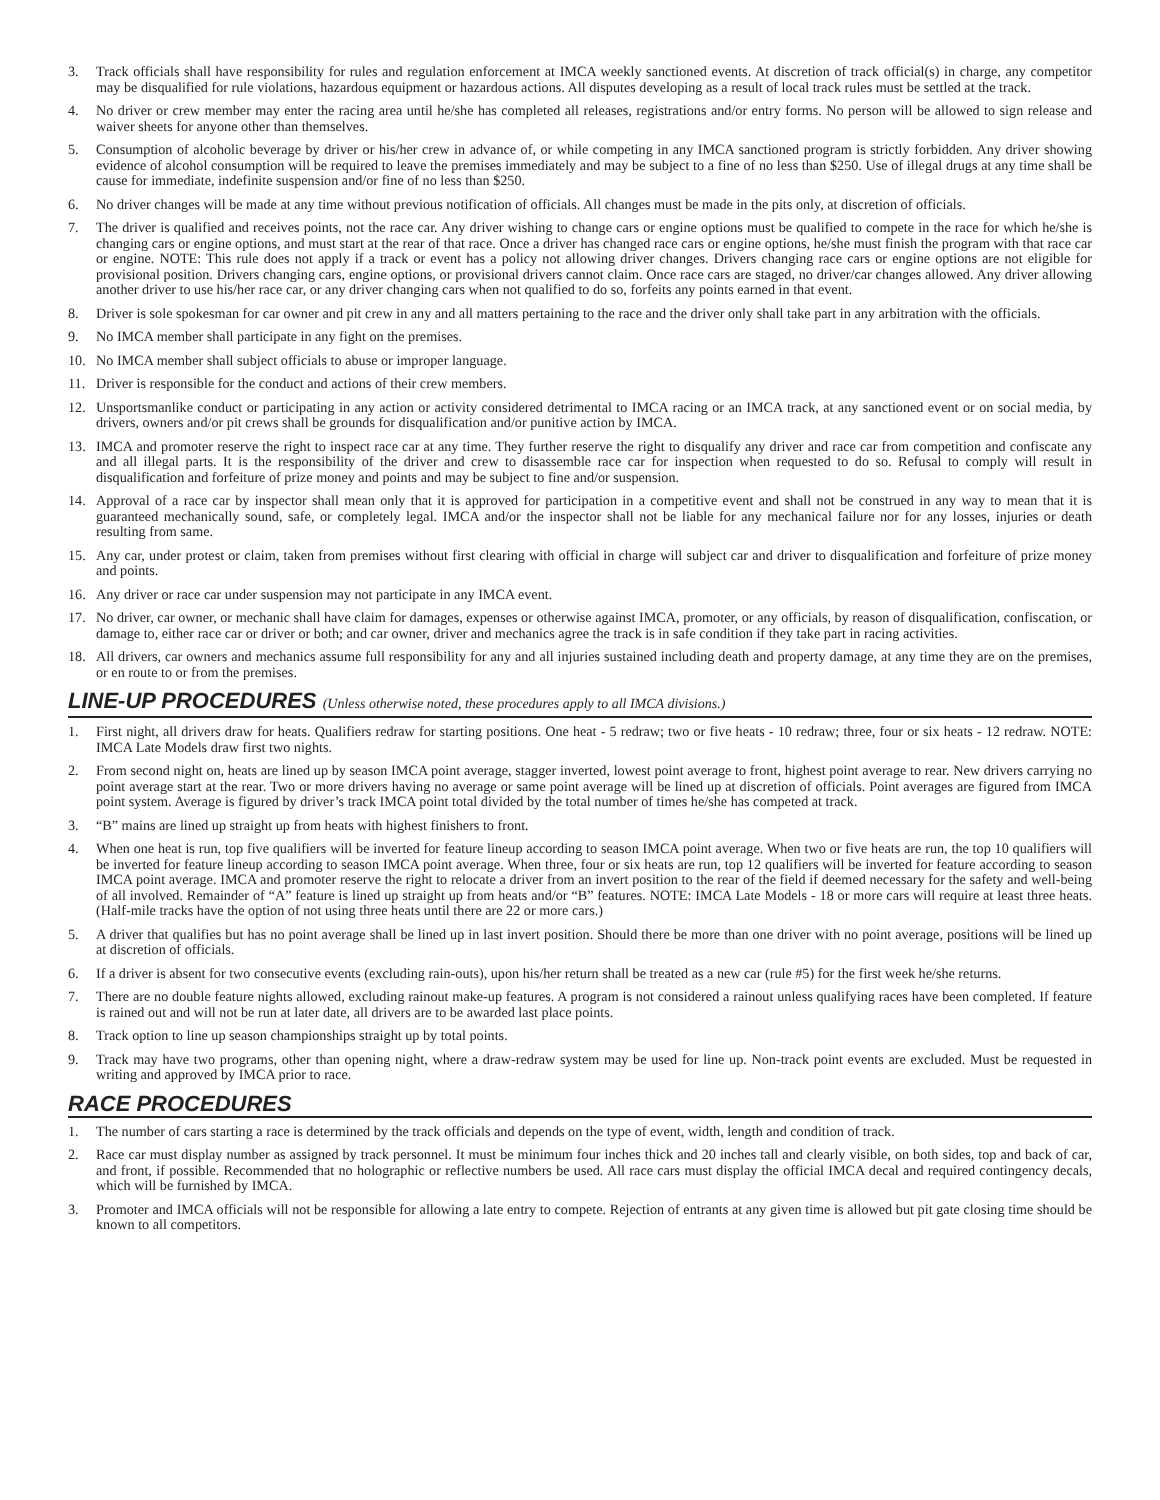3. Track officials shall have responsibility for rules and regulation enforcement at IMCA weekly sanctioned events. At discretion of track official(s) in charge, any competitor may be disqualified for rule violations, hazardous equipment or hazardous actions. All disputes developing as a result of local track rules must be settled at the track.
4. No driver or crew member may enter the racing area until he/she has completed all releases, registrations and/or entry forms. No person will be allowed to sign release and waiver sheets for anyone other than themselves.
5. Consumption of alcoholic beverage by driver or his/her crew in advance of, or while competing in any IMCA sanctioned program is strictly forbidden. Any driver showing evidence of alcohol consumption will be required to leave the premises immediately and may be subject to a fine of no less than $250. Use of illegal drugs at any time shall be cause for immediate, indefinite suspension and/or fine of no less than $250.
6. No driver changes will be made at any time without previous notification of officials. All changes must be made in the pits only, at discretion of officials.
7. The driver is qualified and receives points, not the race car. Any driver wishing to change cars or engine options must be qualified to compete in the race for which he/she is changing cars or engine options, and must start at the rear of that race. Once a driver has changed race cars or engine options, he/she must finish the program with that race car or engine. NOTE: This rule does not apply if a track or event has a policy not allowing driver changes. Drivers changing race cars or engine options are not eligible for provisional position. Drivers changing cars, engine options, or provisional drivers cannot claim. Once race cars are staged, no driver/car changes allowed. Any driver allowing another driver to use his/her race car, or any driver changing cars when not qualified to do so, forfeits any points earned in that event.
8. Driver is sole spokesman for car owner and pit crew in any and all matters pertaining to the race and the driver only shall take part in any arbitration with the officials.
9. No IMCA member shall participate in any fight on the premises.
10. No IMCA member shall subject officials to abuse or improper language.
11. Driver is responsible for the conduct and actions of their crew members.
12. Unsportsmanlike conduct or participating in any action or activity considered detrimental to IMCA racing or an IMCA track, at any sanctioned event or on social media, by drivers, owners and/or pit crews shall be grounds for disqualification and/or punitive action by IMCA.
13. IMCA and promoter reserve the right to inspect race car at any time. They further reserve the right to disqualify any driver and race car from competition and confiscate any and all illegal parts. It is the responsibility of the driver and crew to disassemble race car for inspection when requested to do so. Refusal to comply will result in disqualification and forfeiture of prize money and points and may be subject to fine and/or suspension.
14. Approval of a race car by inspector shall mean only that it is approved for participation in a competitive event and shall not be construed in any way to mean that it is guaranteed mechanically sound, safe, or completely legal. IMCA and/or the inspector shall not be liable for any mechanical failure nor for any losses, injuries or death resulting from same.
15. Any car, under protest or claim, taken from premises without first clearing with official in charge will subject car and driver to disqualification and forfeiture of prize money and points.
16. Any driver or race car under suspension may not participate in any IMCA event.
17. No driver, car owner, or mechanic shall have claim for damages, expenses or otherwise against IMCA, promoter, or any officials, by reason of disqualification, confiscation, or damage to, either race car or driver or both; and car owner, driver and mechanics agree the track is in safe condition if they take part in racing activities.
18. All drivers, car owners and mechanics assume full responsibility for any and all injuries sustained including death and property damage, at any time they are on the premises, or en route to or from the premises.
LINE-UP PROCEDURES (Unless otherwise noted, these procedures apply to all IMCA divisions.)
1. First night, all drivers draw for heats. Qualifiers redraw for starting positions. One heat - 5 redraw; two or five heats - 10 redraw; three, four or six heats - 12 redraw. NOTE: IMCA Late Models draw first two nights.
2. From second night on, heats are lined up by season IMCA point average, stagger inverted, lowest point average to front, highest point average to rear. New drivers carrying no point average start at the rear. Two or more drivers having no average or same point average will be lined up at discretion of officials. Point averages are figured from IMCA point system. Average is figured by driver’s track IMCA point total divided by the total number of times he/she has competed at track.
3. “B” mains are lined up straight up from heats with highest finishers to front.
4. When one heat is run, top five qualifiers will be inverted for feature lineup according to season IMCA point average. When two or five heats are run, the top 10 qualifiers will be inverted for feature lineup according to season IMCA point average. When three, four or six heats are run, top 12 qualifiers will be inverted for feature according to season IMCA point average. IMCA and promoter reserve the right to relocate a driver from an invert position to the rear of the field if deemed necessary for the safety and well-being of all involved. Remainder of “A” feature is lined up straight up from heats and/or “B” features. NOTE: IMCA Late Models - 18 or more cars will require at least three heats. (Half-mile tracks have the option of not using three heats until there are 22 or more cars.)
5. A driver that qualifies but has no point average shall be lined up in last invert position. Should there be more than one driver with no point average, positions will be lined up at discretion of officials.
6. If a driver is absent for two consecutive events (excluding rain-outs), upon his/her return shall be treated as a new car (rule #5) for the first week he/she returns.
7. There are no double feature nights allowed, excluding rainout make-up features. A program is not considered a rainout unless qualifying races have been completed. If feature is rained out and will not be run at later date, all drivers are to be awarded last place points.
8. Track option to line up season championships straight up by total points.
9. Track may have two programs, other than opening night, where a draw-redraw system may be used for line up. Non-track point events are excluded. Must be requested in writing and approved by IMCA prior to race.
RACE PROCEDURES
1. The number of cars starting a race is determined by the track officials and depends on the type of event, width, length and condition of track.
2. Race car must display number as assigned by track personnel. It must be minimum four inches thick and 20 inches tall and clearly visible, on both sides, top and back of car, and front, if possible. Recommended that no holographic or reflective numbers be used. All race cars must display the official IMCA decal and required contingency decals, which will be furnished by IMCA.
3. Promoter and IMCA officials will not be responsible for allowing a late entry to compete. Rejection of entrants at any given time is allowed but pit gate closing time should be known to all competitors.